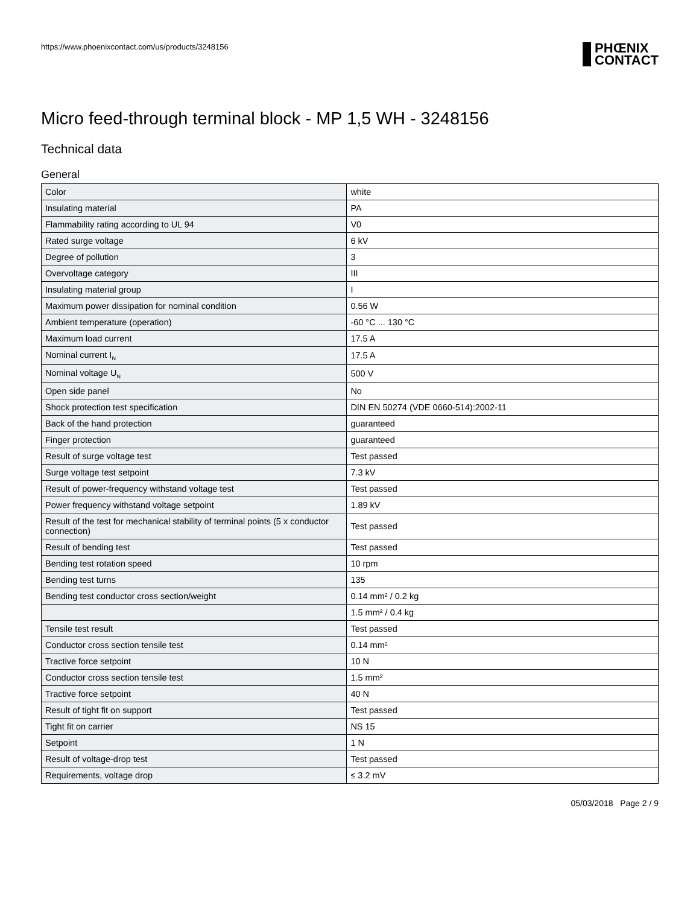https://www.phoenixcontact.com/us/products/3248156
PHŒNIX
CONTACT
Micro feed-through terminal block - MP 1,5 WH - 3248156
Technical data
General
| Color | white |
| Insulating material | PA |
| Flammability rating according to UL 94 | V0 |
| Rated surge voltage | 6 kV |
| Degree of pollution | 3 |
| Overvoltage category | III |
| Insulating material group | I |
| Maximum power dissipation for nominal condition | 0.56 W |
| Ambient temperature (operation) | -60 °C ... 130 °C |
| Maximum load current | 17.5 A |
| Nominal current I<sub>N</sub> | 17.5 A |
| Nominal voltage U<sub>N</sub> | 500 V |
| Open side panel | No |
| Shock protection test specification | DIN EN 50274 (VDE 0660-514):2002-11 |
| Back of the hand protection | guaranteed |
| Finger protection | guaranteed |
| Result of surge voltage test | Test passed |
| Surge voltage test setpoint | 7.3 kV |
| Result of power-frequency withstand voltage test | Test passed |
| Power frequency withstand voltage setpoint | 1.89 kV |
| Result of the test for mechanical stability of terminal points (5 x conductor connection) | Test passed |
| Result of bending test | Test passed |
| Bending test rotation speed | 10 rpm |
| Bending test turns | 135 |
| Bending test conductor cross section/weight | 0.14 mm² / 0.2 kg |
| | 1.5 mm² / 0.4 kg |
| Tensile test result | Test passed |
| Conductor cross section tensile test | 0.14 mm² |
| Tractive force setpoint | 10 N |
| Conductor cross section tensile test | 1.5 mm² |
| Tractive force setpoint | 40 N |
| Result of tight fit on support | Test passed |
| Tight fit on carrier | NS 15 |
| Setpoint | 1 N |
| Result of voltage-drop test | Test passed |
| Requirements, voltage drop | ≤ 3.2 mV |
05/03/2018 Page 2 / 9